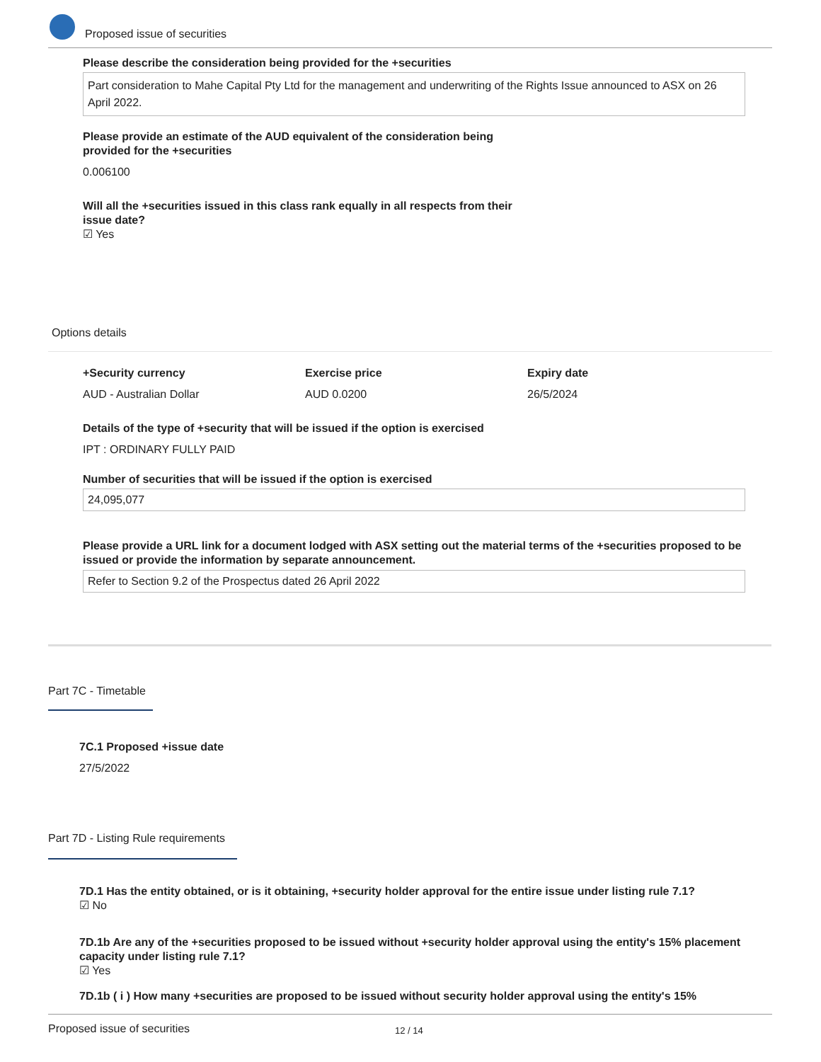Proposed issue of securities
Please describe the consideration being provided for the +securities
Part consideration to Mahe Capital Pty Ltd for the management and underwriting of the Rights Issue announced to ASX on 26 April 2022.
Please provide an estimate of the AUD equivalent of the consideration being provided for the +securities
0.006100
Will all the +securities issued in this class rank equally in all respects from their issue date?
☑ Yes
Options details
+Security currency
AUD - Australian Dollar
Exercise price
AUD 0.0200
Expiry date
26/5/2024
Details of the type of +security that will be issued if the option is exercised
IPT : ORDINARY FULLY PAID
Number of securities that will be issued if the option is exercised
24,095,077
Please provide a URL link for a document lodged with ASX setting out the material terms of the +securities proposed to be issued or provide the information by separate announcement.
Refer to Section 9.2 of the Prospectus dated 26 April 2022
Part 7C - Timetable
7C.1 Proposed +issue date
27/5/2022
Part 7D - Listing Rule requirements
7D.1 Has the entity obtained, or is it obtaining, +security holder approval for the entire issue under listing rule 7.1?
☑ No
7D.1b Are any of the +securities proposed to be issued without +security holder approval using the entity's 15% placement capacity under listing rule 7.1?
☑ Yes
7D.1b ( i ) How many +securities are proposed to be issued without security holder approval using the entity's 15%
Proposed issue of securities 12 / 14